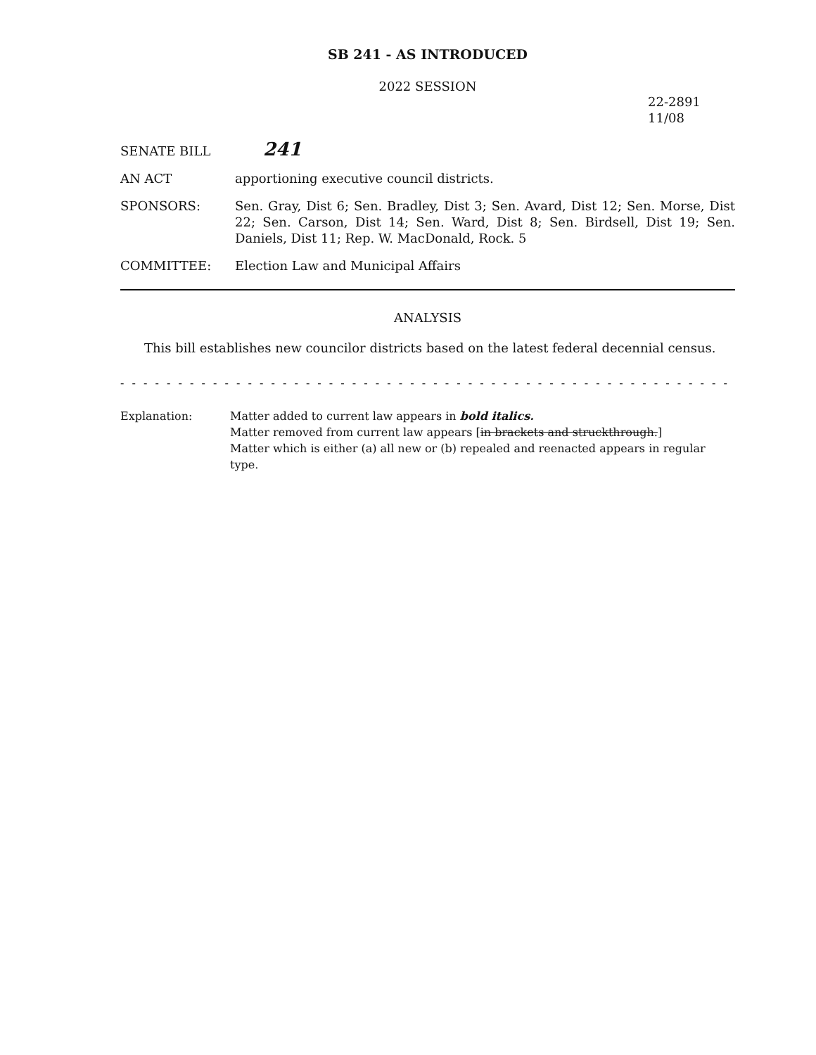SB 241 - AS INTRODUCED
2022 SESSION
22-2891
11/08
SENATE BILL
241
AN ACT apportioning executive council districts.
SPONSORS: Sen. Gray, Dist 6; Sen. Bradley, Dist 3; Sen. Avard, Dist 12; Sen. Morse, Dist 22; Sen. Carson, Dist 14; Sen. Ward, Dist 8; Sen. Birdsell, Dist 19; Sen. Daniels, Dist 11; Rep. W. MacDonald, Rock. 5
COMMITTEE: Election Law and Municipal Affairs
ANALYSIS
This bill establishes new councilor districts based on the latest federal decennial census.
- - - - - - - - - - - - - - - - - - - - - - - - - - - - - - - - - - - - - - - - - - - - - - - - - - - - - - - - - - - - - - - - - - - - - - - - - - - - - - - - -
Explanation: Matter added to current law appears in bold italics.
Matter removed from current law appears [in brackets and struckthrough.]
Matter which is either (a) all new or (b) repealed and reenacted appears in regular type.